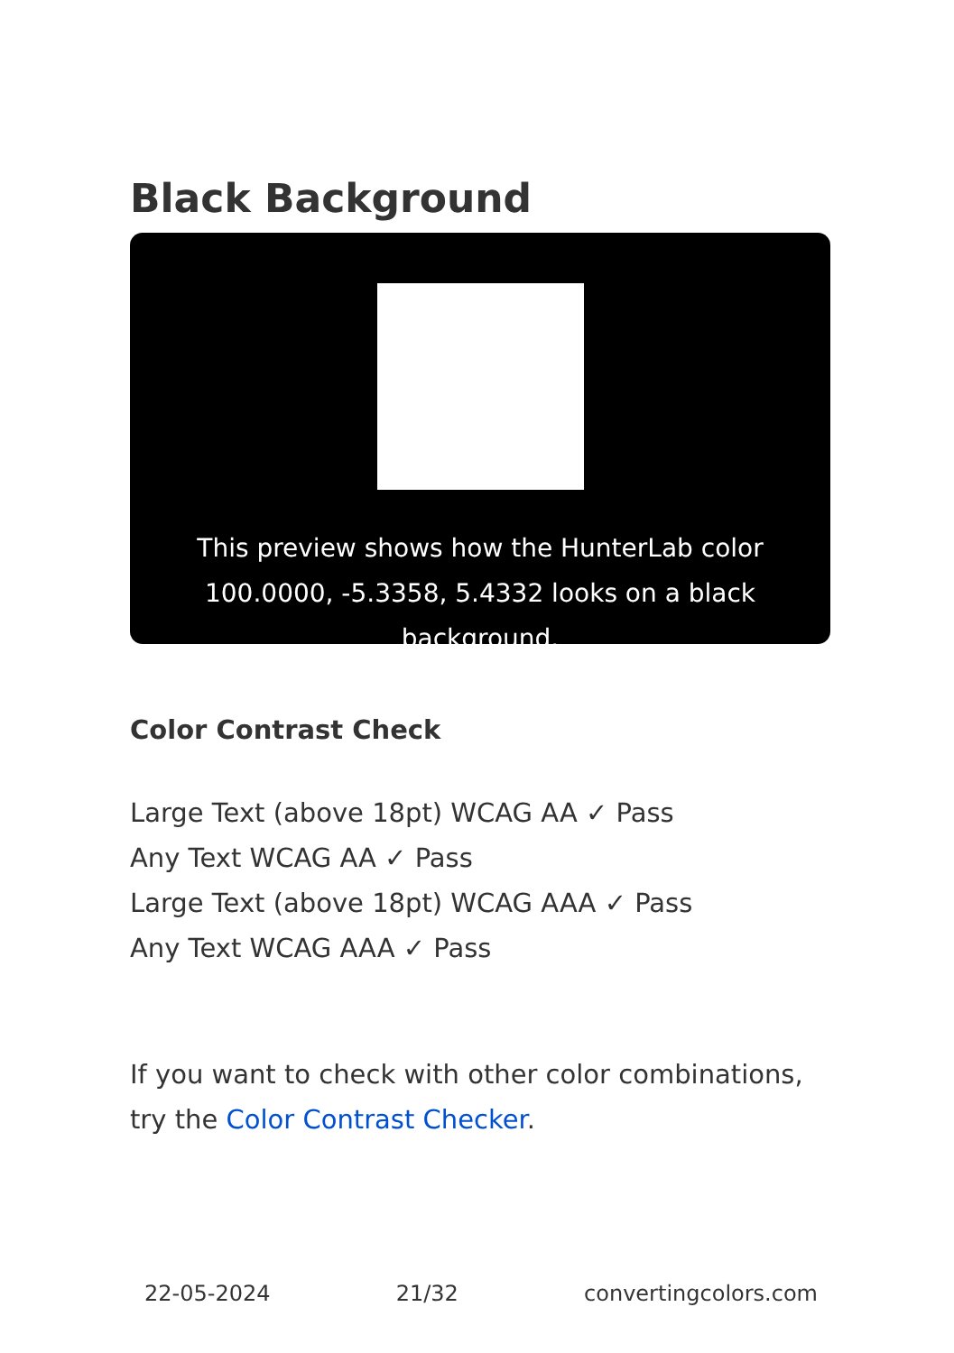Black Background
This preview shows how the HunterLab color 100.0000, -5.3358, 5.4332 looks on a black background.
Color Contrast Check
Large Text (above 18pt) WCAG AA ✓ Pass
Any Text WCAG AA ✓ Pass
Large Text (above 18pt) WCAG AAA ✓ Pass
Any Text WCAG AAA ✓ Pass
If you want to check with other color combinations, try the Color Contrast Checker.
22-05-2024 21/32 convertingcolors.com